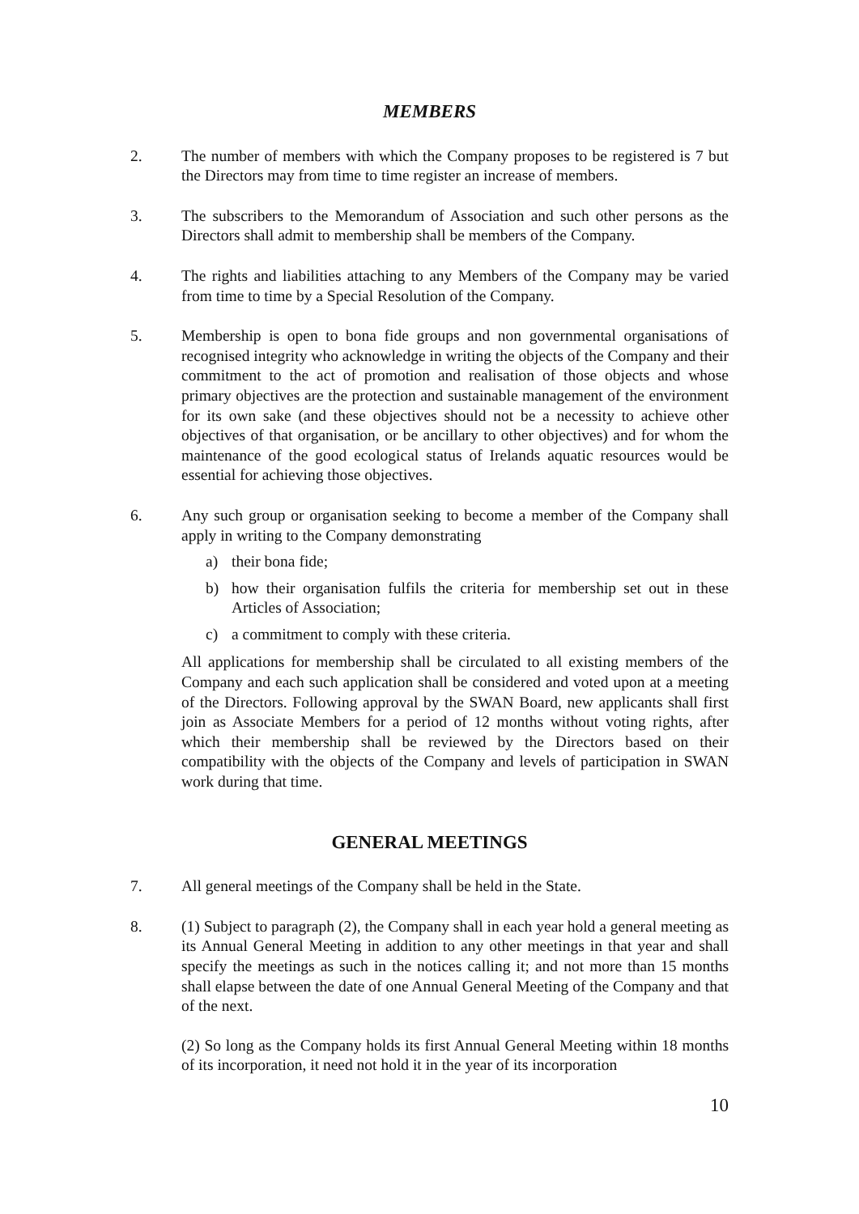MEMBERS
2. The number of members with which the Company proposes to be registered is 7 but the Directors may from time to time register an increase of members.
3. The subscribers to the Memorandum of Association and such other persons as the Directors shall admit to membership shall be members of the Company.
4. The rights and liabilities attaching to any Members of the Company may be varied from time to time by a Special Resolution of the Company.
5. Membership is open to bona fide groups and non governmental organisations of recognised integrity who acknowledge in writing the objects of the Company and their commitment to the act of promotion and realisation of those objects and whose primary objectives are the protection and sustainable management of the environment for its own sake (and these objectives should not be a necessity to achieve other objectives of that organisation, or be ancillary to other objectives) and for whom the maintenance of the good ecological status of Irelands aquatic resources would be essential for achieving those objectives.
6. Any such group or organisation seeking to become a member of the Company shall apply in writing to the Company demonstrating
a) their bona fide;
b) how their organisation fulfils the criteria for membership set out in these Articles of Association;
c) a commitment to comply with these criteria.
All applications for membership shall be circulated to all existing members of the Company and each such application shall be considered and voted upon at a meeting of the Directors. Following approval by the SWAN Board, new applicants shall first join as Associate Members for a period of 12 months without voting rights, after which their membership shall be reviewed by the Directors based on their compatibility with the objects of the Company and levels of participation in SWAN work during that time.
GENERAL MEETINGS
7. All general meetings of the Company shall be held in the State.
8. (1) Subject to paragraph (2), the Company shall in each year hold a general meeting as its Annual General Meeting in addition to any other meetings in that year and shall specify the meetings as such in the notices calling it; and not more than 15 months shall elapse between the date of one Annual General Meeting of the Company and that of the next.
(2) So long as the Company holds its first Annual General Meeting within 18 months of its incorporation, it need not hold it in the year of its incorporation
10